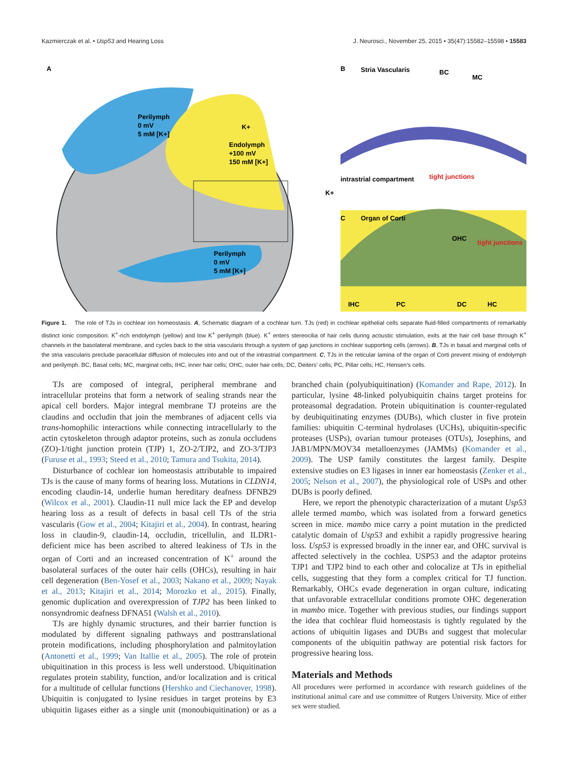Kazmierczak et al. • Usp53 and Hearing Loss J. Neurosci., November 25, 2015 • 35(47):15582–15598 • 15583
A
Perilymph
0 mV
5 mM [K+]
Endolymph
+100 mV
150 mM [K+]
K+
K+
Perilymph
0 mV
5 mM [K+]
B
Stria Vascularis
BC
MC
intrastrial compartment
tight junctions
C
Organ of Corti
OHC
tight junctions
IHC
PC
DC
HC
Figure 1. The role of TJs in cochlear ion homeostasis. A, Schematic diagram of a cochlear turn. TJs (red) in cochlear epithelial cells separate fluid-filled compartments of remarkably distinct ionic composition: K<sup>+</sup>-rich endolymph (yellow) and low K<sup>+</sup> perilymph (blue). K<sup>+</sup> enters stereocilia of hair cells during acoustic stimulation, exits at the hair cell base through K<sup>+</sup> channels in the basolateral membrane, and cycles back to the stria vascularis through a system of gap junctions in cochlear supporting cells (arrows). B, TJs in basal and marginal cells of the stria vascularis preclude paracellular diffusion of molecules into and out of the intrastrial compartment. C, TJs in the reticular lamina of the organ of Corti prevent mixing of endolymph and perilymph. BC, Basal cells; MC, marginal cells; IHC, inner hair cells; OHC, outer hair cells; DC, Deiters’ cells; PC, Pillar cells; HC, Hensen’s cells.
TJs are composed of integral, peripheral membrane and intracellular proteins that form a network of sealing strands near the apical cell borders. Major integral membrane TJ proteins are the claudins and occludin that join the membranes of adjacent cells via trans-homophilic interactions while connecting intracellularly to the actin cytoskeleton through adaptor proteins, such as zonula occludens (ZO)-1/tight junction protein (TJP) 1, ZO-2/TJP2, and ZO-3/TJP3 (Furuse et al., 1993; Steed et al., 2010; Tamura and Tsukita, 2014).
Disturbance of cochlear ion homeostasis attributable to impaired TJs is the cause of many forms of hearing loss. Mutations in CLDN14, encoding claudin-14, underlie human hereditary deafness DFNB29 (Wilcox et al., 2001). Claudin-11 null mice lack the EP and develop hearing loss as a result of defects in basal cell TJs of the stria vascularis (Gow et al., 2004; Kitajiri et al., 2004). In contrast, hearing loss in claudin-9, claudin-14, occludin, tricellulin, and ILDR1-deficient mice has been ascribed to altered leakiness of TJs in the organ of Corti and an increased concentration of K<sup>+</sup> around the basolateral surfaces of the outer hair cells (OHCs), resulting in hair cell degeneration (Ben-Yosef et al., 2003; Nakano et al., 2009; Nayak et al., 2013; Kitajiri et al., 2014; Morozko et al., 2015). Finally, genomic duplication and overexpression of TJP2 has been linked to nonsyndromic deafness DFNA51 (Walsh et al., 2010).
TJs are highly dynamic structures, and their barrier function is modulated by different signaling pathways and posttranslational protein modifications, including phosphorylation and palmitoylation (Antonetti et al., 1999; Van Itallie et al., 2005). The role of protein ubiquitination in this process is less well understood. Ubiquitination regulates protein stability, function, and/or localization and is critical for a multitude of cellular functions (Hershko and Ciechanover, 1998). Ubiquitin is conjugated to lysine residues in target proteins by E3 ubiquitin ligases either as a single unit (monoubiquitination) or as a branched chain (polyubiquitination) (Komander and Rape, 2012). In particular, lysine 48-linked polyubiquitin chains target proteins for proteasomal degradation. Protein ubiquitination is counter-regulated by deubiquitinating enzymes (DUBs), which cluster in five protein families: ubiquitin C-terminal hydrolases (UCHs), ubiquitin-specific proteases (USPs), ovarian tumour proteases (OTUs), Josephins, and JAB1/MPN/MOV34 metalloenzymes (JAMMs) (Komander et al., 2009). The USP family constitutes the largest family. Despite extensive studies on E3 ligases in inner ear homeostasis (Zenker et al., 2005; Nelson et al., 2007), the physiological role of USPs and other DUBs is poorly defined.
Here, we report the phenotypic characterization of a mutant Usp53 allele termed mambo, which was isolated from a forward genetics screen in mice. mambo mice carry a point mutation in the predicted catalytic domain of Usp53 and exhibit a rapidly progressive hearing loss. Usp53 is expressed broadly in the inner ear, and OHC survival is affected selectively in the cochlea. USP53 and the adaptor proteins TJP1 and TJP2 bind to each other and colocalize at TJs in epithelial cells, suggesting that they form a complex critical for TJ function. Remarkably, OHCs evade degeneration in organ culture, indicating that unfavorable extracellular conditions promote OHC degeneration in mambo mice. Together with previous studies, our findings support the idea that cochlear fluid homeostasis is tightly regulated by the actions of ubiquitin ligases and DUBs and suggest that molecular components of the ubiquitin pathway are potential risk factors for progressive hearing loss.
Materials and Methods
All procedures were performed in accordance with research guidelines of the institutional animal care and use committee of Rutgers University. Mice of either sex were studied.